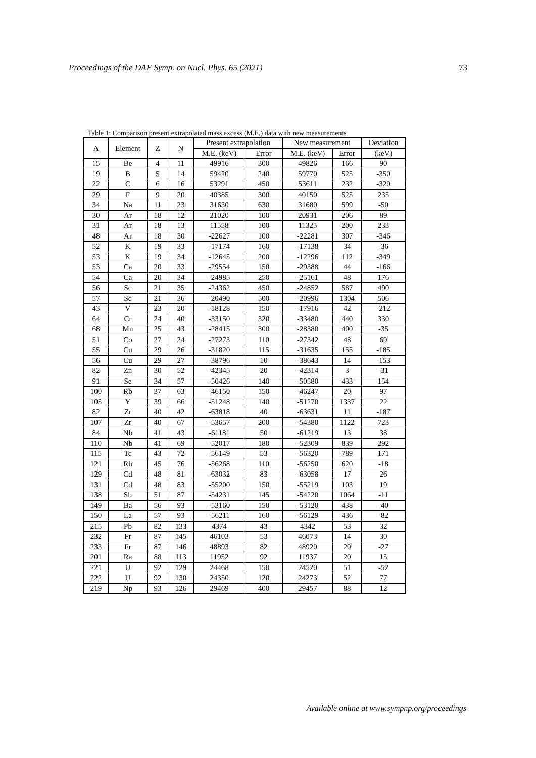Proceedings of the DAE Symp. on Nucl. Phys. 65 (2021) 73
Table 1: Comparison present extrapolated mass excess (M.E.) data with new measurements
| A | Element | Z | N | Present extrapolation | | New measurement | | Deviation |
| --- | --- | --- | --- | --- | --- | --- | --- | --- |
| | | | | M.E. (keV) | Error | M.E. (keV) | Error | (keV) |
| 15 | Be | 4 | 11 | 49916 | 300 | 49826 | 166 | 90 |
| 19 | B | 5 | 14 | 59420 | 240 | 59770 | 525 | -350 |
| 22 | C | 6 | 16 | 53291 | 450 | 53611 | 232 | -320 |
| 29 | F | 9 | 20 | 40385 | 300 | 40150 | 525 | 235 |
| 34 | Na | 11 | 23 | 31630 | 630 | 31680 | 599 | -50 |
| 30 | Ar | 18 | 12 | 21020 | 100 | 20931 | 206 | 89 |
| 31 | Ar | 18 | 13 | 11558 | 100 | 11325 | 200 | 233 |
| 48 | Ar | 18 | 30 | -22627 | 100 | -22281 | 307 | -346 |
| 52 | K | 19 | 33 | -17174 | 160 | -17138 | 34 | -36 |
| 53 | K | 19 | 34 | -12645 | 200 | -12296 | 112 | -349 |
| 53 | Ca | 20 | 33 | -29554 | 150 | -29388 | 44 | -166 |
| 54 | Ca | 20 | 34 | -24985 | 250 | -25161 | 48 | 176 |
| 56 | Sc | 21 | 35 | -24362 | 450 | -24852 | 587 | 490 |
| 57 | Sc | 21 | 36 | -20490 | 500 | -20996 | 1304 | 506 |
| 43 | V | 23 | 20 | -18128 | 150 | -17916 | 42 | -212 |
| 64 | Cr | 24 | 40 | -33150 | 320 | -33480 | 440 | 330 |
| 68 | Mn | 25 | 43 | -28415 | 300 | -28380 | 400 | -35 |
| 51 | Co | 27 | 24 | -27273 | 110 | -27342 | 48 | 69 |
| 55 | Cu | 29 | 26 | -31820 | 115 | -31635 | 155 | -185 |
| 56 | Cu | 29 | 27 | -38796 | 10 | -38643 | 14 | -153 |
| 82 | Zn | 30 | 52 | -42345 | 20 | -42314 | 3 | -31 |
| 91 | Se | 34 | 57 | -50426 | 140 | -50580 | 433 | 154 |
| 100 | Rb | 37 | 63 | -46150 | 150 | -46247 | 20 | 97 |
| 105 | Y | 39 | 66 | -51248 | 140 | -51270 | 1337 | 22 |
| 82 | Zr | 40 | 42 | -63818 | 40 | -63631 | 11 | -187 |
| 107 | Zr | 40 | 67 | -53657 | 200 | -54380 | 1122 | 723 |
| 84 | Nb | 41 | 43 | -61181 | 50 | -61219 | 13 | 38 |
| 110 | Nb | 41 | 69 | -52017 | 180 | -52309 | 839 | 292 |
| 115 | Tc | 43 | 72 | -56149 | 53 | -56320 | 789 | 171 |
| 121 | Rh | 45 | 76 | -56268 | 110 | -56250 | 620 | -18 |
| 129 | Cd | 48 | 81 | -63032 | 83 | -63058 | 17 | 26 |
| 131 | Cd | 48 | 83 | -55200 | 150 | -55219 | 103 | 19 |
| 138 | Sb | 51 | 87 | -54231 | 145 | -54220 | 1064 | -11 |
| 149 | Ba | 56 | 93 | -53160 | 150 | -53120 | 438 | -40 |
| 150 | La | 57 | 93 | -56211 | 160 | -56129 | 436 | -82 |
| 215 | Pb | 82 | 133 | 4374 | 43 | 4342 | 53 | 32 |
| 232 | Fr | 87 | 145 | 46103 | 53 | 46073 | 14 | 30 |
| 233 | Fr | 87 | 146 | 48893 | 82 | 48920 | 20 | -27 |
| 201 | Ra | 88 | 113 | 11952 | 92 | 11937 | 20 | 15 |
| 221 | U | 92 | 129 | 24468 | 150 | 24520 | 51 | -52 |
| 222 | U | 92 | 130 | 24350 | 120 | 24273 | 52 | 77 |
| 219 | Np | 93 | 126 | 29469 | 400 | 29457 | 88 | 12 |
Available online at www.sympnp.org/proceedings